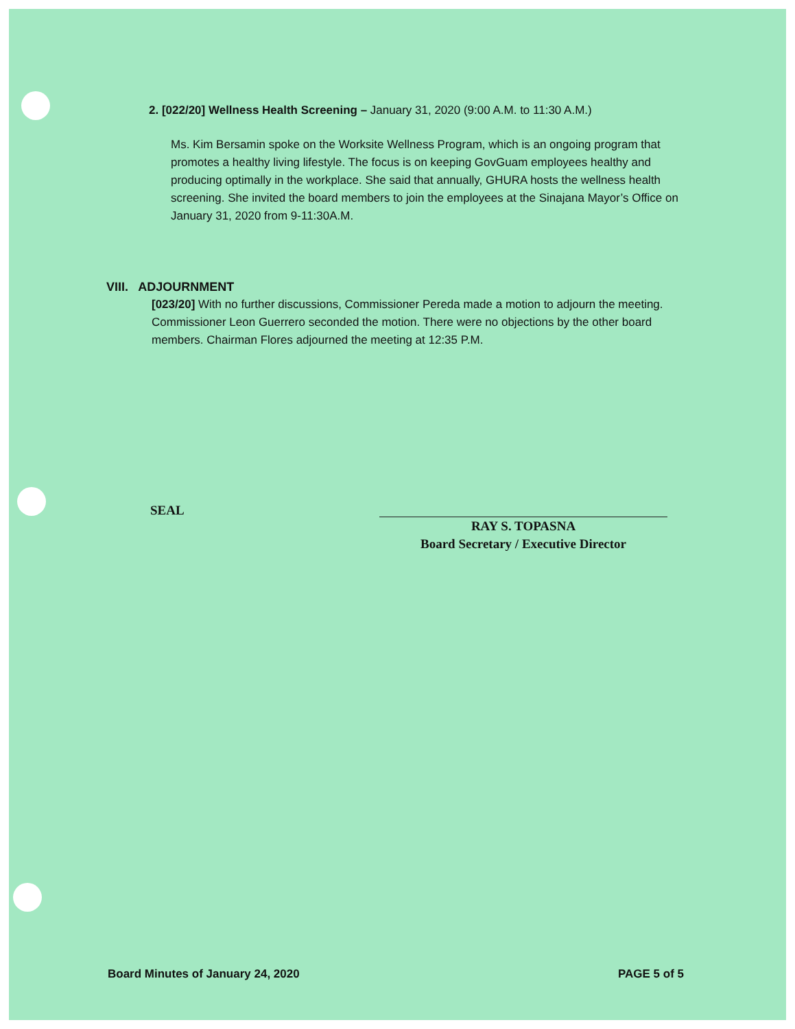2. [022/20] Wellness Health Screening – January 31, 2020 (9:00 A.M. to 11:30 A.M.)
Ms. Kim Bersamin spoke on the Worksite Wellness Program, which is an ongoing program that promotes a healthy living lifestyle. The focus is on keeping GovGuam employees healthy and producing optimally in the workplace. She said that annually, GHURA hosts the wellness health screening. She invited the board members to join the employees at the Sinajana Mayor’s Office on January 31, 2020 from 9-11:30A.M.
VIII. ADJOURNMENT
[023/20] With no further discussions, Commissioner Pereda made a motion to adjourn the meeting. Commissioner Leon Guerrero seconded the motion. There were no objections by the other board members. Chairman Flores adjourned the meeting at 12:35 P.M.
SEAL
RAY S. TOPASNA
Board Secretary / Executive Director
Board Minutes of January 24, 2020 PAGE 5 of 5